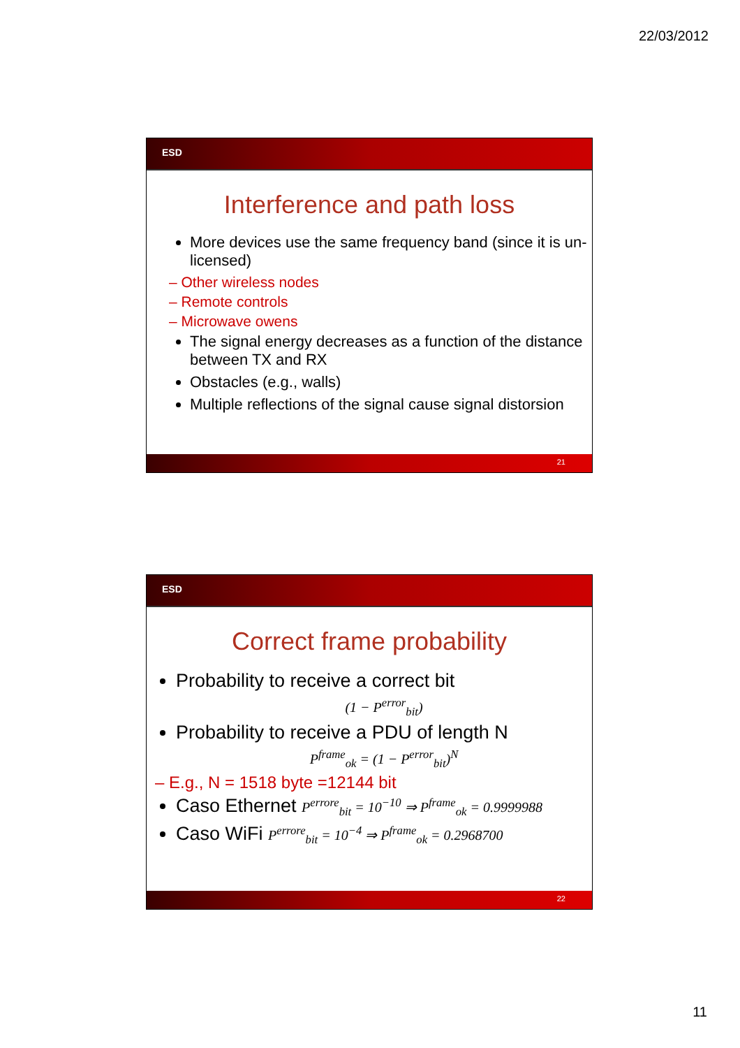22/03/2012
ESD
Interference and path loss
More devices use the same frequency band (since it is un-licensed)
– Other wireless nodes
– Remote controls
– Microwave owens
The signal energy decreases as a function of the distance between TX and RX
Obstacles (e.g., walls)
Multiple reflections of the signal cause signal distorsion
21
ESD
Correct frame probability
Probability to receive a correct bit
(1 − P<sup>error</sup><sub>bit</sub>)
Probability to receive a PDU of length N
P<sup>frame</sup><sub>ok</sub> = (1 − P<sup>error</sup><sub>bit</sub>)<sup>N</sup>
– E.g., N = 1518 byte =12144 bit
Caso Ethernet P<sup>errore</sup><sub>bit</sub> = 10<sup>−10</sup> ⇒ P<sup>frame</sup><sub>ok</sub> = 0.9999988
Caso WiFi P<sup>errore</sup><sub>bit</sub> = 10<sup>−4</sup> ⇒ P<sup>frame</sup><sub>ok</sub> = 0.2968700
22
11